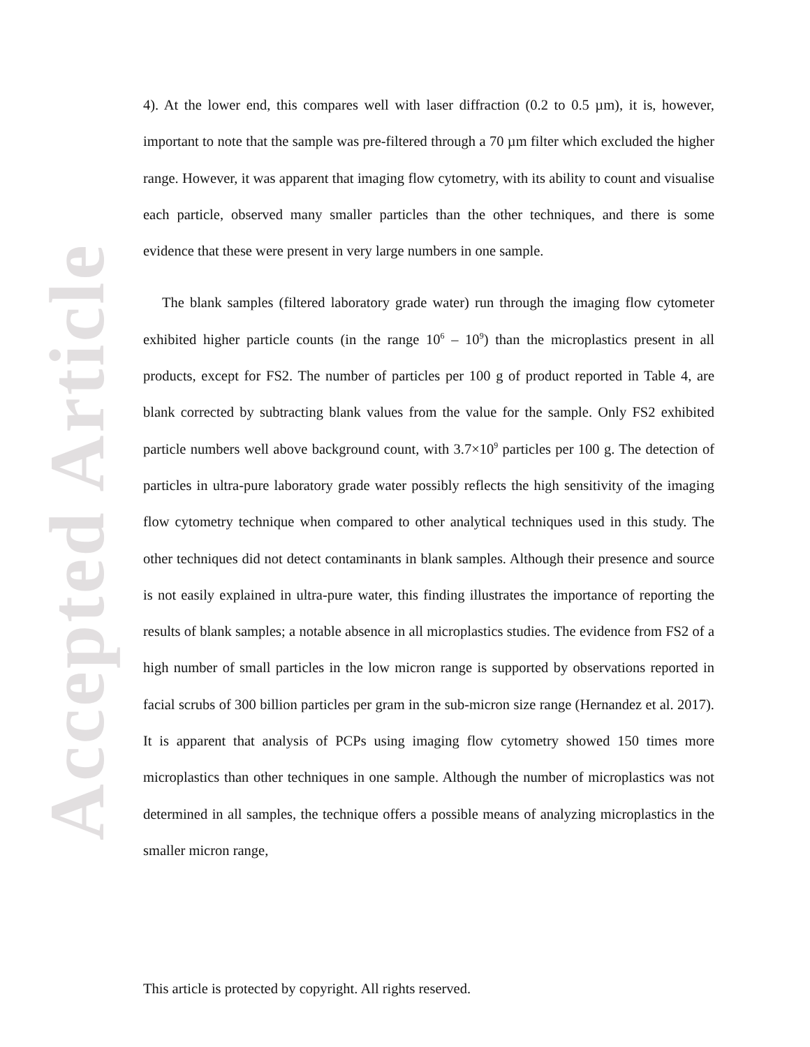Accepted Article
4). At the lower end, this compares well with laser diffraction (0.2 to 0.5 µm), it is, however, important to note that the sample was pre-filtered through a 70 µm filter which excluded the higher range. However, it was apparent that imaging flow cytometry, with its ability to count and visualise each particle, observed many smaller particles than the other techniques, and there is some evidence that these were present in very large numbers in one sample.
The blank samples (filtered laboratory grade water) run through the imaging flow cytometer exhibited higher particle counts (in the range 10<sup>6</sup> – 10<sup>9</sup>) than the microplastics present in all products, except for FS2. The number of particles per 100 g of product reported in Table 4, are blank corrected by subtracting blank values from the value for the sample. Only FS2 exhibited particle numbers well above background count, with 3.7×10<sup>9</sup> particles per 100 g. The detection of particles in ultra-pure laboratory grade water possibly reflects the high sensitivity of the imaging flow cytometry technique when compared to other analytical techniques used in this study. The other techniques did not detect contaminants in blank samples. Although their presence and source is not easily explained in ultra-pure water, this finding illustrates the importance of reporting the results of blank samples; a notable absence in all microplastics studies. The evidence from FS2 of a high number of small particles in the low micron range is supported by observations reported in facial scrubs of 300 billion particles per gram in the sub-micron size range (Hernandez et al. 2017). It is apparent that analysis of PCPs using imaging flow cytometry showed 150 times more microplastics than other techniques in one sample. Although the number of microplastics was not determined in all samples, the technique offers a possible means of analyzing microplastics in the smaller micron range,
This article is protected by copyright. All rights reserved.